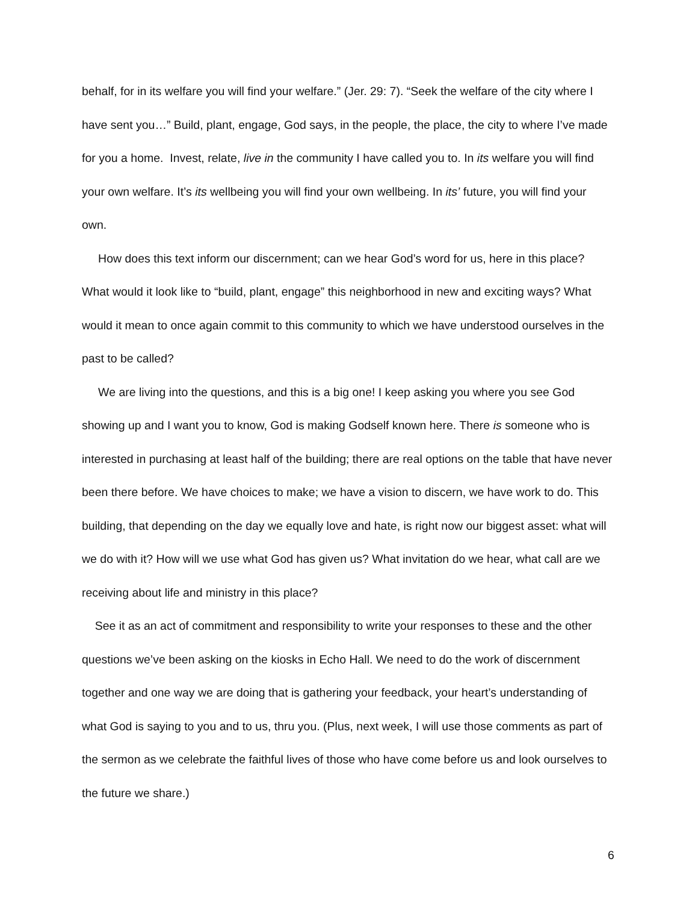behalf, for in its welfare you will find your welfare.” (Jer. 29: 7). “Seek the welfare of the city where I have sent you…” Build, plant, engage, God says, in the people, the place, the city to where I’ve made for you a home. Invest, relate, live in the community I have called you to. In its welfare you will find your own welfare. It’s its wellbeing you will find your own wellbeing. In its’ future, you will find your own.
How does this text inform our discernment; can we hear God’s word for us, here in this place? What would it look like to “build, plant, engage” this neighborhood in new and exciting ways? What would it mean to once again commit to this community to which we have understood ourselves in the past to be called?
We are living into the questions, and this is a big one! I keep asking you where you see God showing up and I want you to know, God is making Godself known here. There is someone who is interested in purchasing at least half of the building; there are real options on the table that have never been there before. We have choices to make; we have a vision to discern, we have work to do. This building, that depending on the day we equally love and hate, is right now our biggest asset: what will we do with it? How will we use what God has given us? What invitation do we hear, what call are we receiving about life and ministry in this place?
See it as an act of commitment and responsibility to write your responses to these and the other questions we’ve been asking on the kiosks in Echo Hall. We need to do the work of discernment together and one way we are doing that is gathering your feedback, your heart’s understanding of what God is saying to you and to us, thru you. (Plus, next week, I will use those comments as part of the sermon as we celebrate the faithful lives of those who have come before us and look ourselves to the future we share.)
6